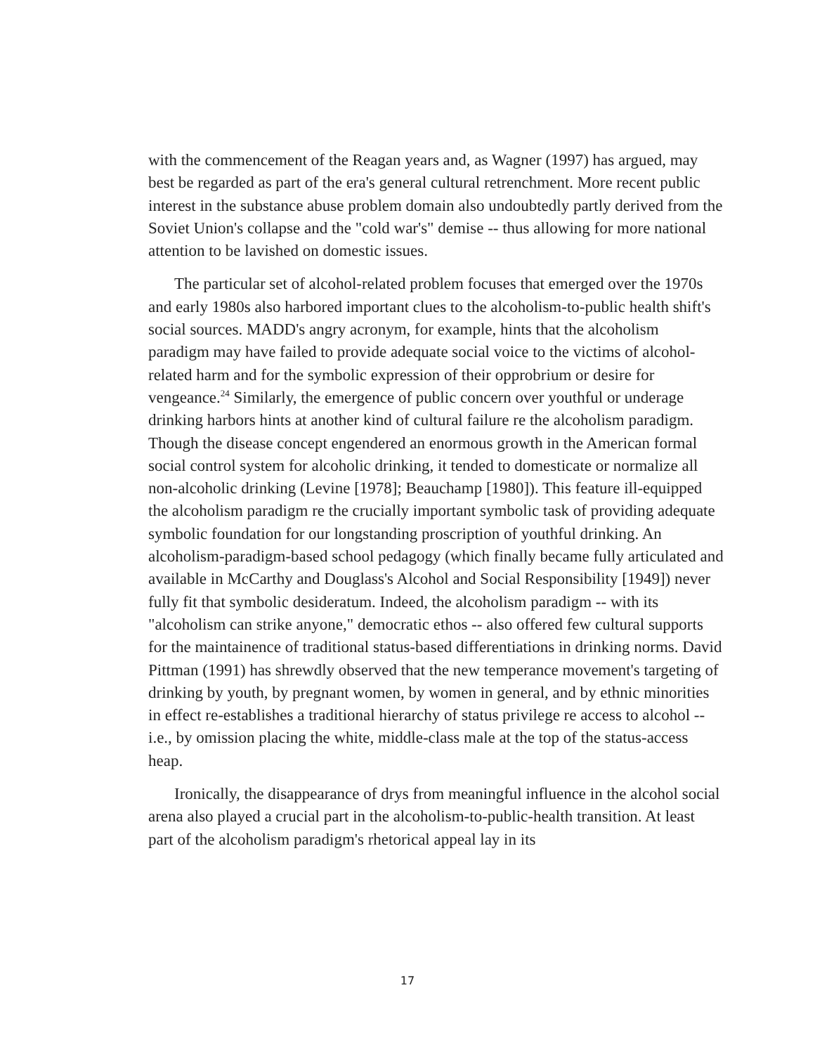with the commencement of the Reagan years and, as Wagner (1997) has argued, may best be regarded as part of the era's general cultural retrenchment. More recent public interest in the substance abuse problem domain also undoubtedly partly derived from the Soviet Union's collapse and the "cold war's" demise -- thus allowing for more national attention to be lavished on domestic issues.
The particular set of alcohol-related problem focuses that emerged over the 1970s and early 1980s also harbored important clues to the alcoholism-to-public health shift's social sources. MADD's angry acronym, for example, hints that the alcoholism paradigm may have failed to provide adequate social voice to the victims of alcohol-related harm and for the symbolic expression of their opprobrium or desire for vengeance.<sup>24</sup> Similarly, the emergence of public concern over youthful or underage drinking harbors hints at another kind of cultural failure re the alcoholism paradigm. Though the disease concept engendered an enormous growth in the American formal social control system for alcoholic drinking, it tended to domesticate or normalize all non-alcoholic drinking (Levine [1978]; Beauchamp [1980]). This feature ill-equipped the alcoholism paradigm re the crucially important symbolic task of providing adequate symbolic foundation for our longstanding proscription of youthful drinking. An alcoholism-paradigm-based school pedagogy (which finally became fully articulated and available in McCarthy and Douglass's Alcohol and Social Responsibility [1949]) never fully fit that symbolic desideratum. Indeed, the alcoholism paradigm -- with its "alcoholism can strike anyone," democratic ethos -- also offered few cultural supports for the maintainence of traditional status-based differentiations in drinking norms. David Pittman (1991) has shrewdly observed that the new temperance movement's targeting of drinking by youth, by pregnant women, by women in general, and by ethnic minorities in effect re-establishes a traditional hierarchy of status privilege re access to alcohol -- i.e., by omission placing the white, middle-class male at the top of the status-access heap.
Ironically, the disappearance of drys from meaningful influence in the alcohol social arena also played a crucial part in the alcoholism-to-public-health transition. At least part of the alcoholism paradigm's rhetorical appeal lay in its
17